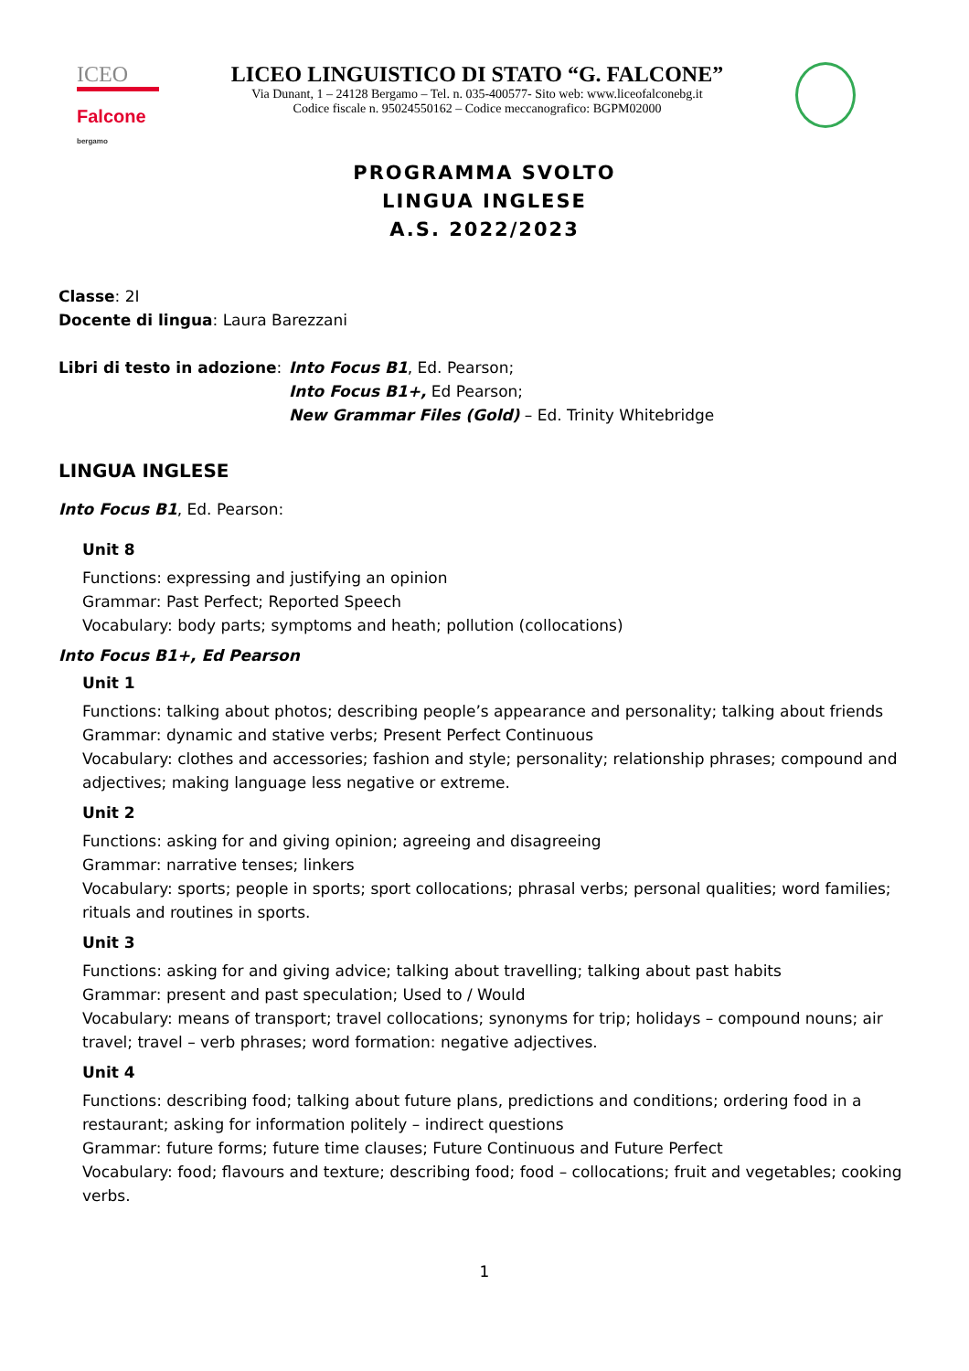ICEO
Falcone bergamo
LICEO LINGUISTICO DI STATO “G. FALCONE”
Via Dunant, 1 – 24128 Bergamo – Tel. n. 035-400577- Sito web: www.liceofalconebg.it
Codice fiscale n. 95024550162 – Codice meccanografico: BGPM02000
PROGRAMMA SVOLTO
LINGUA INGLESE
A.S. 2022/2023
Classe: 2I
Docente di lingua: Laura Barezzani
Libri di testo in adozione:
Into Focus B1, Ed. Pearson;
Into Focus B1+, Ed Pearson;
New Grammar Files (Gold) – Ed. Trinity Whitebridge
LINGUA INGLESE
Into Focus B1, Ed. Pearson:
Unit 8
Functions: expressing and justifying an opinion
Grammar: Past Perfect; Reported Speech
Vocabulary: body parts; symptoms and heath; pollution (collocations)
Into Focus B1+, Ed Pearson
Unit 1
Functions: talking about photos; describing people’s appearance and personality; talking about friends
Grammar: dynamic and stative verbs; Present Perfect Continuous
Vocabulary: clothes and accessories; fashion and style; personality; relationship phrases; compound and adjectives; making language less negative or extreme.
Unit 2
Functions: asking for and giving opinion; agreeing and disagreeing
Grammar: narrative tenses; linkers
Vocabulary: sports; people in sports; sport collocations; phrasal verbs; personal qualities; word families; rituals and routines in sports.
Unit 3
Functions: asking for and giving advice; talking about travelling; talking about past habits
Grammar: present and past speculation; Used to / Would
Vocabulary: means of transport; travel collocations; synonyms for trip; holidays – compound nouns; air travel; travel – verb phrases; word formation: negative adjectives.
Unit 4
Functions: describing food; talking about future plans, predictions and conditions; ordering food in a restaurant; asking for information politely – indirect questions
Grammar: future forms; future time clauses; Future Continuous and Future Perfect
Vocabulary: food; flavours and texture; describing food; food – collocations; fruit and vegetables; cooking verbs.
1